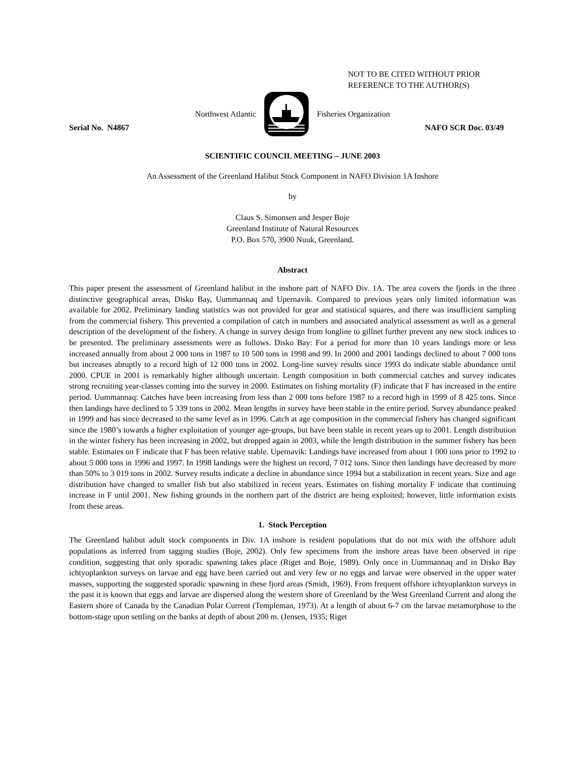NOT TO BE CITED WITHOUT PRIOR
REFERENCE TO THE AUTHOR(S)
Northwest Atlantic Fisheries Organization
Serial No. N4867 NAFO SCR Doc. 03/49
SCIENTIFIC COUNCIL MEETING – JUNE 2003
An Assessment of the Greenland Halibut Stock Component in NAFO Division 1A Inshore
by
Claus S. Simonsen and Jesper Boje
Greenland Institute of Natural Resources
P.O. Box 570, 3900 Nuuk, Greenland.
Abstract
This paper present the assessment of Greenland halibut in the inshore part of NAFO Div. 1A. The area covers the fjords in the three distinctive geographical areas, Disko Bay, Uummannaq and Upernavik. Compared to previous years only limited information was available for 2002. Preliminary landing statistics was not provided for gear and statistical squares, and there was insufficient sampling from the commercial fishery. This prevented a compilation of catch in numbers and associated analytical assessment as well as a general description of the development of the fishery. A change in survey design from longline to gillnet further prevent any new stock indices to be presented. The preliminary assessments were as follows. Disko Bay: For a period for more than 10 years landings more or less increased annually from about 2 000 tons in 1987 to 10 500 tons in 1998 and 99. In 2000 and 2001 landings declined to about 7 000 tons but increases abruptly to a record high of 12 000 tons in 2002. Long-line survey results since 1993 do indicate stable abundance until 2000. CPUE in 2001 is remarkably higher although uncertain. Length composition in both commercial catches and survey indicates strong recruiting year-classes coming into the survey in 2000. Estimates on fishing mortality (F) indicate that F has increased in the entire period. Uummannaq: Catches have been increasing from less than 2 000 tons before 1987 to a record high in 1999 of 8 425 tons. Since then landings have declined to 5 339 tons in 2002. Mean lengths in survey have been stable in the entire period. Survey abundance peaked in 1999 and has since decreased to the same level as in 1996. Catch at age composition in the commercial fishery has changed significant since the 1980’s towards a higher exploitation of younger age-groups, but have been stable in recent years up to 2001. Length distribution in the winter fishery has been increasing in 2002, but dropped again in 2003, while the length distribution in the summer fishery has been stable. Estimates on F indicate that F has been relative stable. Upernavik: Landings have increased from about 1 000 tons prior to 1992 to about 5 000 tons in 1996 and 1997. In 1998 landings were the highest on record, 7 012 tons. Since then landings have decreased by more than 50% to 3 019 tons in 2002. Survey results indicate a decline in abundance since 1994 but a stabilization in recent years. Size and age distribution have changed to smaller fish but also stabilized in recent years. Estimates on fishing mortality F indicate that continuing increase in F until 2001. New fishing grounds in the northern part of the district are being exploited; however, little information exists from these areas.
1. Stock Perception
The Greenland halibut adult stock components in Div. 1A inshore is resident populations that do not mix with the offshore adult populations as inferred from tagging studies (Boje, 2002). Only few specimens from the inshore areas have been observed in ripe condition, suggesting that only sporadic spawning takes place (Riget and Boje, 1989). Only once in Uummannaq and in Disko Bay ichtyoplankton surveys on larvae and egg have been carried out and very few or no eggs and larvae were observed in the upper water masses, supporting the suggested sporadic spawning in these fjord areas (Smidt, 1969). From frequent offshore ichtyoplankton surveys in the past it is known that eggs and larvae are dispersed along the western shore of Greenland by the West Greenland Current and along the Eastern shore of Canada by the Canadian Polar Current (Templeman, 1973). At a length of about 6-7 cm the larvae metamorphose to the bottom-stage upon settling on the banks at depth of about 200 m. (Jensen, 1935; Riget